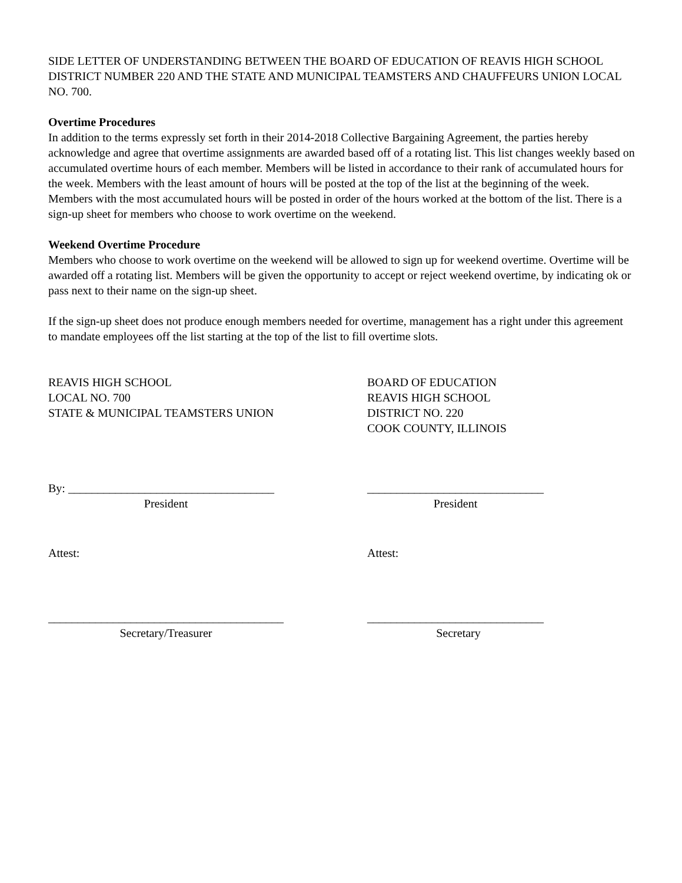SIDE LETTER OF UNDERSTANDING BETWEEN THE BOARD OF EDUCATION OF REAVIS HIGH SCHOOL DISTRICT NUMBER 220 AND THE STATE AND MUNICIPAL TEAMSTERS AND CHAUFFEURS UNION LOCAL NO. 700.
Overtime Procedures
In addition to the terms expressly set forth in their 2014-2018 Collective Bargaining Agreement, the parties hereby acknowledge and agree that overtime assignments are awarded based off of a rotating list. This list changes weekly based on accumulated overtime hours of each member. Members will be listed in accordance to their rank of accumulated hours for the week. Members with the least amount of hours will be posted at the top of the list at the beginning of the week. Members with the most accumulated hours will be posted in order of the hours worked at the bottom of the list. There is a sign-up sheet for members who choose to work overtime on the weekend.
Weekend Overtime Procedure
Members who choose to work overtime on the weekend will be allowed to sign up for weekend overtime. Overtime will be awarded off a rotating list. Members will be given the opportunity to accept or reject weekend overtime, by indicating ok or pass next to their name on the sign-up sheet.
If the sign-up sheet does not produce enough members needed for overtime, management has a right under this agreement to mandate employees off the list starting at the top of the list to fill overtime slots.
REAVIS HIGH SCHOOL
LOCAL NO. 700
STATE & MUNICIPAL TEAMSTERS UNION
BOARD OF EDUCATION
REAVIS HIGH SCHOOL
DISTRICT NO. 220
COOK COUNTY, ILLINOIS
By: ___________________________________
President
______________________________
President
Attest: Attest:
________________________________________
Secretary/Treasurer
______________________________
Secretary